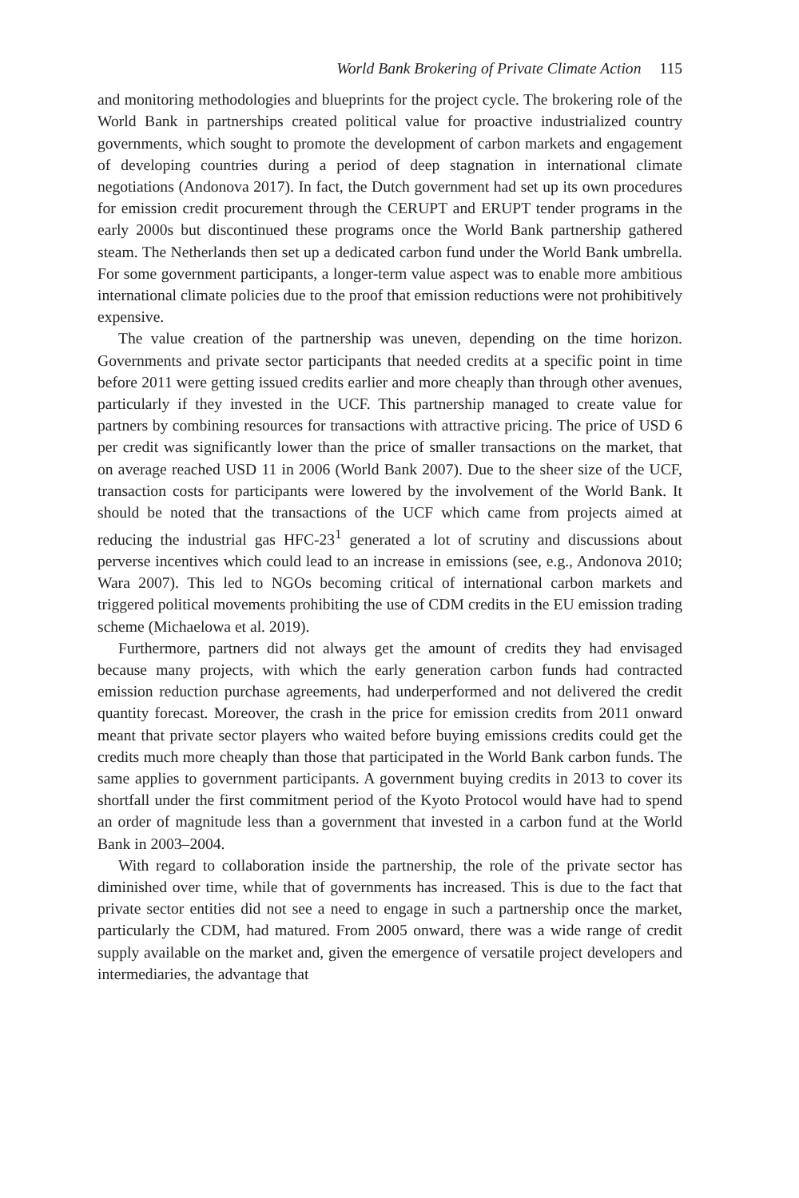World Bank Brokering of Private Climate Action 115
and monitoring methodologies and blueprints for the project cycle. The brokering role of the World Bank in partnerships created political value for proactive industrialized country governments, which sought to promote the development of carbon markets and engagement of developing countries during a period of deep stagnation in international climate negotiations (Andonova 2017). In fact, the Dutch government had set up its own procedures for emission credit procurement through the CERUPT and ERUPT tender programs in the early 2000s but discontinued these programs once the World Bank partnership gathered steam. The Netherlands then set up a dedicated carbon fund under the World Bank umbrella. For some government participants, a longer-term value aspect was to enable more ambitious international climate policies due to the proof that emission reductions were not prohibitively expensive.
The value creation of the partnership was uneven, depending on the time horizon. Governments and private sector participants that needed credits at a specific point in time before 2011 were getting issued credits earlier and more cheaply than through other avenues, particularly if they invested in the UCF. This partnership managed to create value for partners by combining resources for transactions with attractive pricing. The price of USD 6 per credit was significantly lower than the price of smaller transactions on the market, that on average reached USD 11 in 2006 (World Bank 2007). Due to the sheer size of the UCF, transaction costs for participants were lowered by the involvement of the World Bank. It should be noted that the transactions of the UCF which came from projects aimed at reducing the industrial gas HFC-23<sup>1</sup> generated a lot of scrutiny and discussions about perverse incentives which could lead to an increase in emissions (see, e.g., Andonova 2010; Wara 2007). This led to NGOs becoming critical of international carbon markets and triggered political movements prohibiting the use of CDM credits in the EU emission trading scheme (Michaelowa et al. 2019).
Furthermore, partners did not always get the amount of credits they had envisaged because many projects, with which the early generation carbon funds had contracted emission reduction purchase agreements, had underperformed and not delivered the credit quantity forecast. Moreover, the crash in the price for emission credits from 2011 onward meant that private sector players who waited before buying emissions credits could get the credits much more cheaply than those that participated in the World Bank carbon funds. The same applies to government participants. A government buying credits in 2013 to cover its shortfall under the first commitment period of the Kyoto Protocol would have had to spend an order of magnitude less than a government that invested in a carbon fund at the World Bank in 2003–2004.
With regard to collaboration inside the partnership, the role of the private sector has diminished over time, while that of governments has increased. This is due to the fact that private sector entities did not see a need to engage in such a partnership once the market, particularly the CDM, had matured. From 2005 onward, there was a wide range of credit supply available on the market and, given the emergence of versatile project developers and intermediaries, the advantage that